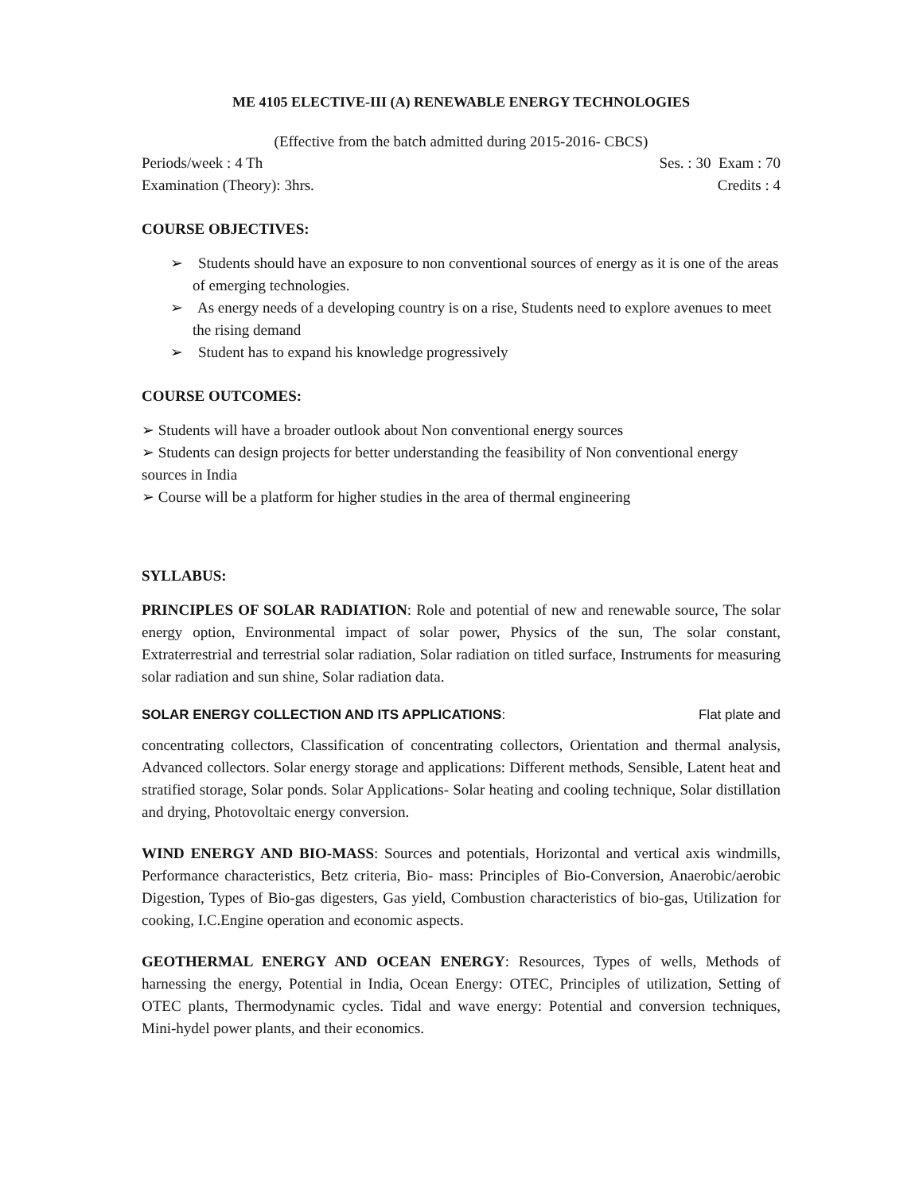ME 4105 ELECTIVE-III (A) RENEWABLE ENERGY TECHNOLOGIES
(Effective from the batch admitted during 2015-2016- CBCS)
Periods/week : 4 Th Ses. : 30 Exam : 70
Examination (Theory): 3hrs. Credits : 4
COURSE OBJECTIVES:
➢ Students should have an exposure to non conventional sources of energy as it is one of the areas of emerging technologies.
➢ As energy needs of a developing country is on a rise, Students need to explore avenues to meet the rising demand
➢ Student has to expand his knowledge progressively
COURSE OUTCOMES:
➢ Students will have a broader outlook about Non conventional energy sources
➢ Students can design projects for better understanding the feasibility of Non conventional energy sources in India
➢ Course will be a platform for higher studies in the area of thermal engineering
SYLLABUS:
PRINCIPLES OF SOLAR RADIATION: Role and potential of new and renewable source, The solar energy option, Environmental impact of solar power, Physics of the sun, The solar constant, Extraterrestrial and terrestrial solar radiation, Solar radiation on titled surface, Instruments for measuring solar radiation and sun shine, Solar radiation data.
SOLAR ENERGY COLLECTION AND ITS APPLICATIONS: Flat plate and
concentrating collectors, Classification of concentrating collectors, Orientation and thermal analysis, Advanced collectors. Solar energy storage and applications: Different methods, Sensible, Latent heat and stratified storage, Solar ponds. Solar Applications- Solar heating and cooling technique, Solar distillation and drying, Photovoltaic energy conversion.
WIND ENERGY AND BIO-MASS: Sources and potentials, Horizontal and vertical axis windmills, Performance characteristics, Betz criteria, Bio- mass: Principles of Bio-Conversion, Anaerobic/aerobic Digestion, Types of Bio-gas digesters, Gas yield, Combustion characteristics of bio-gas, Utilization for cooking, I.C.Engine operation and economic aspects.
GEOTHERMAL ENERGY AND OCEAN ENERGY: Resources, Types of wells, Methods of harnessing the energy, Potential in India, Ocean Energy: OTEC, Principles of utilization, Setting of OTEC plants, Thermodynamic cycles. Tidal and wave energy: Potential and conversion techniques, Mini-hydel power plants, and their economics.